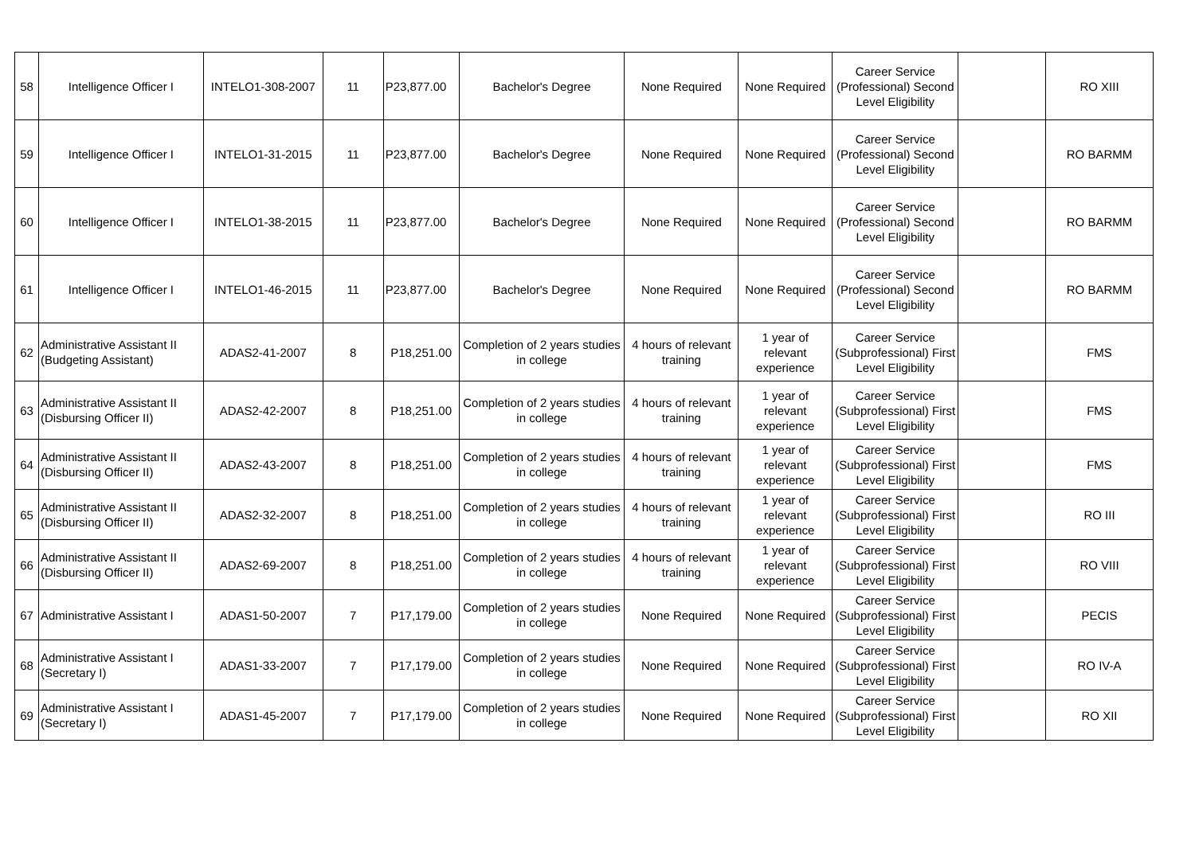| 58 | Intelligence Officer I | INTELO1-308-2007 | 11 | P23,877.00 | Bachelor's Degree | None Required | None Required | Career Service (Professional) Second Level Eligibility | | RO XIII |
| 59 | Intelligence Officer I | INTELO1-31-2015 | 11 | P23,877.00 | Bachelor's Degree | None Required | None Required | Career Service (Professional) Second Level Eligibility | | RO BARMM |
| 60 | Intelligence Officer I | INTELO1-38-2015 | 11 | P23,877.00 | Bachelor's Degree | None Required | None Required | Career Service (Professional) Second Level Eligibility | | RO BARMM |
| 61 | Intelligence Officer I | INTELO1-46-2015 | 11 | P23,877.00 | Bachelor's Degree | None Required | None Required | Career Service (Professional) Second Level Eligibility | | RO BARMM |
| 62 | Administrative Assistant II (Budgeting Assistant) | ADAS2-41-2007 | 8 | P18,251.00 | Completion of 2 years studies in college | 4 hours of relevant training | 1 year of relevant experience | Career Service (Subprofessional) First Level Eligibility | | FMS |
| 63 | Administrative Assistant II (Disbursing Officer II) | ADAS2-42-2007 | 8 | P18,251.00 | Completion of 2 years studies in college | 4 hours of relevant training | 1 year of relevant experience | Career Service (Subprofessional) First Level Eligibility | | FMS |
| 64 | Administrative Assistant II (Disbursing Officer II) | ADAS2-43-2007 | 8 | P18,251.00 | Completion of 2 years studies in college | 4 hours of relevant training | 1 year of relevant experience | Career Service (Subprofessional) First Level Eligibility | | FMS |
| 65 | Administrative Assistant II (Disbursing Officer II) | ADAS2-32-2007 | 8 | P18,251.00 | Completion of 2 years studies in college | 4 hours of relevant training | 1 year of relevant experience | Career Service (Subprofessional) First Level Eligibility | | RO III |
| 66 | Administrative Assistant II (Disbursing Officer II) | ADAS2-69-2007 | 8 | P18,251.00 | Completion of 2 years studies in college | 4 hours of relevant training | 1 year of relevant experience | Career Service (Subprofessional) First Level Eligibility | | RO VIII |
| 67 | Administrative Assistant I | ADAS1-50-2007 | 7 | P17,179.00 | Completion of 2 years studies in college | None Required | None Required | Career Service (Subprofessional) First Level Eligibility | | PECIS |
| 68 | Administrative Assistant I (Secretary I) | ADAS1-33-2007 | 7 | P17,179.00 | Completion of 2 years studies in college | None Required | None Required | Career Service (Subprofessional) First Level Eligibility | | RO IV-A |
| 69 | Administrative Assistant I (Secretary I) | ADAS1-45-2007 | 7 | P17,179.00 | Completion of 2 years studies in college | None Required | None Required | Career Service (Subprofessional) First Level Eligibility | | RO XII |